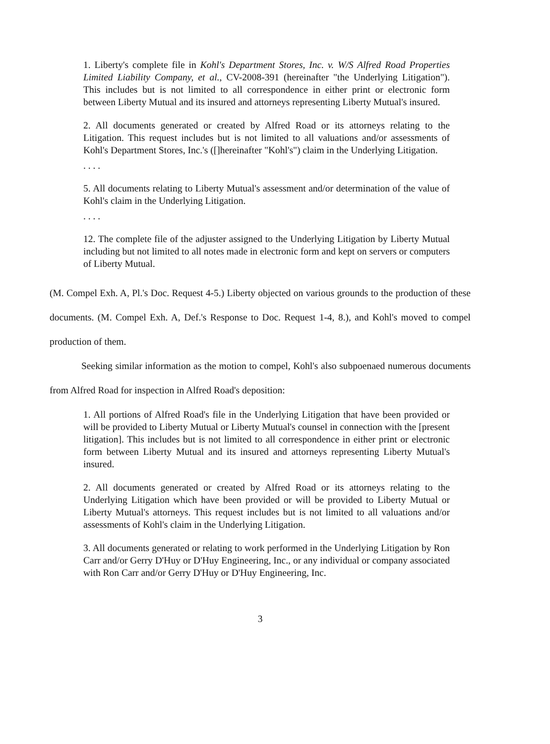1. Liberty's complete file in Kohl's Department Stores, Inc. v. W/S Alfred Road Properties Limited Liability Company, et al., CV-2008-391 (hereinafter "the Underlying Litigation"). This includes but is not limited to all correspondence in either print or electronic form between Liberty Mutual and its insured and attorneys representing Liberty Mutual's insured.
2. All documents generated or created by Alfred Road or its attorneys relating to the Litigation. This request includes but is not limited to all valuations and/or assessments of Kohl's Department Stores, Inc.'s ([]hereinafter "Kohl's") claim in the Underlying Litigation.
. . . .
5. All documents relating to Liberty Mutual's assessment and/or determination of the value of Kohl's claim in the Underlying Litigation.
. . . .
12. The complete file of the adjuster assigned to the Underlying Litigation by Liberty Mutual including but not limited to all notes made in electronic form and kept on servers or computers of Liberty Mutual.
(M. Compel Exh. A, Pl.'s Doc. Request 4-5.) Liberty objected on various grounds to the production of these documents. (M. Compel Exh. A, Def.'s Response to Doc. Request 1-4, 8.), and Kohl's moved to compel production of them.
Seeking similar information as the motion to compel, Kohl's also subpoenaed numerous documents from Alfred Road for inspection in Alfred Road's deposition:
1. All portions of Alfred Road's file in the Underlying Litigation that have been provided or will be provided to Liberty Mutual or Liberty Mutual's counsel in connection with the [present litigation]. This includes but is not limited to all correspondence in either print or electronic form between Liberty Mutual and its insured and attorneys representing Liberty Mutual's insured.
2. All documents generated or created by Alfred Road or its attorneys relating to the Underlying Litigation which have been provided or will be provided to Liberty Mutual or Liberty Mutual's attorneys. This request includes but is not limited to all valuations and/or assessments of Kohl's claim in the Underlying Litigation.
3. All documents generated or relating to work performed in the Underlying Litigation by Ron Carr and/or Gerry D'Huy or D'Huy Engineering, Inc., or any individual or company associated with Ron Carr and/or Gerry D'Huy or D'Huy Engineering, Inc.
3